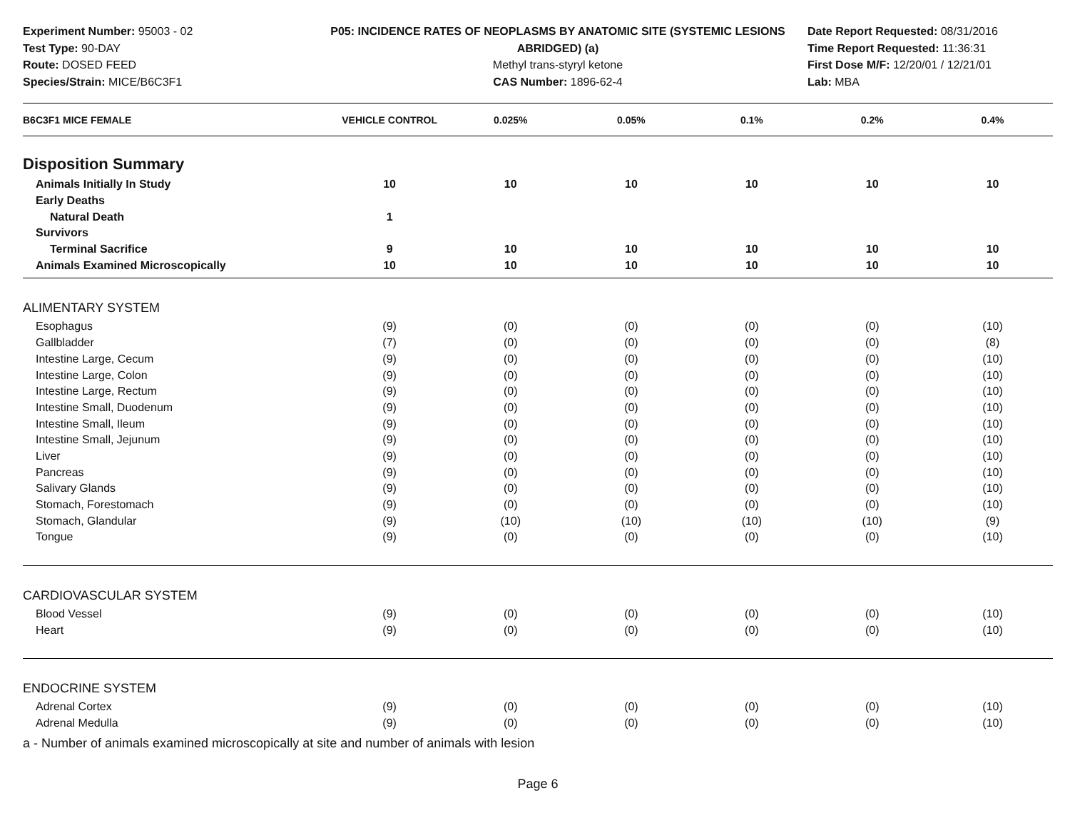Experiment Number: 95003 - 02
Test Type: 90-DAY
Route: DOSED FEED
Species/Strain: MICE/B6C3F1
P05: INCIDENCE RATES OF NEOPLASMS BY ANATOMIC SITE (SYSTEMIC LESIONS
ABRIDGED) (a)
Methyl trans-styryl ketone
CAS Number: 1896-62-4
Date Report Requested: 08/31/2016
Time Report Requested: 11:36:31
First Dose M/F: 12/20/01 / 12/21/01
Lab: MBA
| B6C3F1 MICE FEMALE | VEHICLE CONTROL | 0.025% | 0.05% | 0.1% | 0.2% | 0.4% |
| --- | --- | --- | --- | --- | --- | --- |
| Disposition Summary | | | | | | |
| Animals Initially In Study | 10 | 10 | 10 | 10 | 10 | 10 |
| Early Deaths | | | | | | |
| Natural Death | 1 | | | | | |
| Survivors | | | | | | |
| Terminal Sacrifice | 9 | 10 | 10 | 10 | 10 | 10 |
| Animals Examined Microscopically | 10 | 10 | 10 | 10 | 10 | 10 |
| ALIMENTARY SYSTEM | | | | | | |
| Esophagus | (9) | (0) | (0) | (0) | (0) | (10) |
| Gallbladder | (7) | (0) | (0) | (0) | (0) | (8) |
| Intestine Large, Cecum | (9) | (0) | (0) | (0) | (0) | (10) |
| Intestine Large, Colon | (9) | (0) | (0) | (0) | (0) | (10) |
| Intestine Large, Rectum | (9) | (0) | (0) | (0) | (0) | (10) |
| Intestine Small, Duodenum | (9) | (0) | (0) | (0) | (0) | (10) |
| Intestine Small, Ileum | (9) | (0) | (0) | (0) | (0) | (10) |
| Intestine Small, Jejunum | (9) | (0) | (0) | (0) | (0) | (10) |
| Liver | (9) | (0) | (0) | (0) | (0) | (10) |
| Pancreas | (9) | (0) | (0) | (0) | (0) | (10) |
| Salivary Glands | (9) | (0) | (0) | (0) | (0) | (10) |
| Stomach, Forestomach | (9) | (0) | (0) | (0) | (0) | (10) |
| Stomach, Glandular | (9) | (10) | (10) | (10) | (10) | (9) |
| Tongue | (9) | (0) | (0) | (0) | (0) | (10) |
| CARDIOVASCULAR SYSTEM | | | | | | |
| Blood Vessel | (9) | (0) | (0) | (0) | (0) | (10) |
| Heart | (9) | (0) | (0) | (0) | (0) | (10) |
| ENDOCRINE SYSTEM | | | | | | |
| Adrenal Cortex | (9) | (0) | (0) | (0) | (0) | (10) |
| Adrenal Medulla | (9) | (0) | (0) | (0) | (0) | (10) |
a - Number of animals examined microscopically at site and number of animals with lesion
Page 6